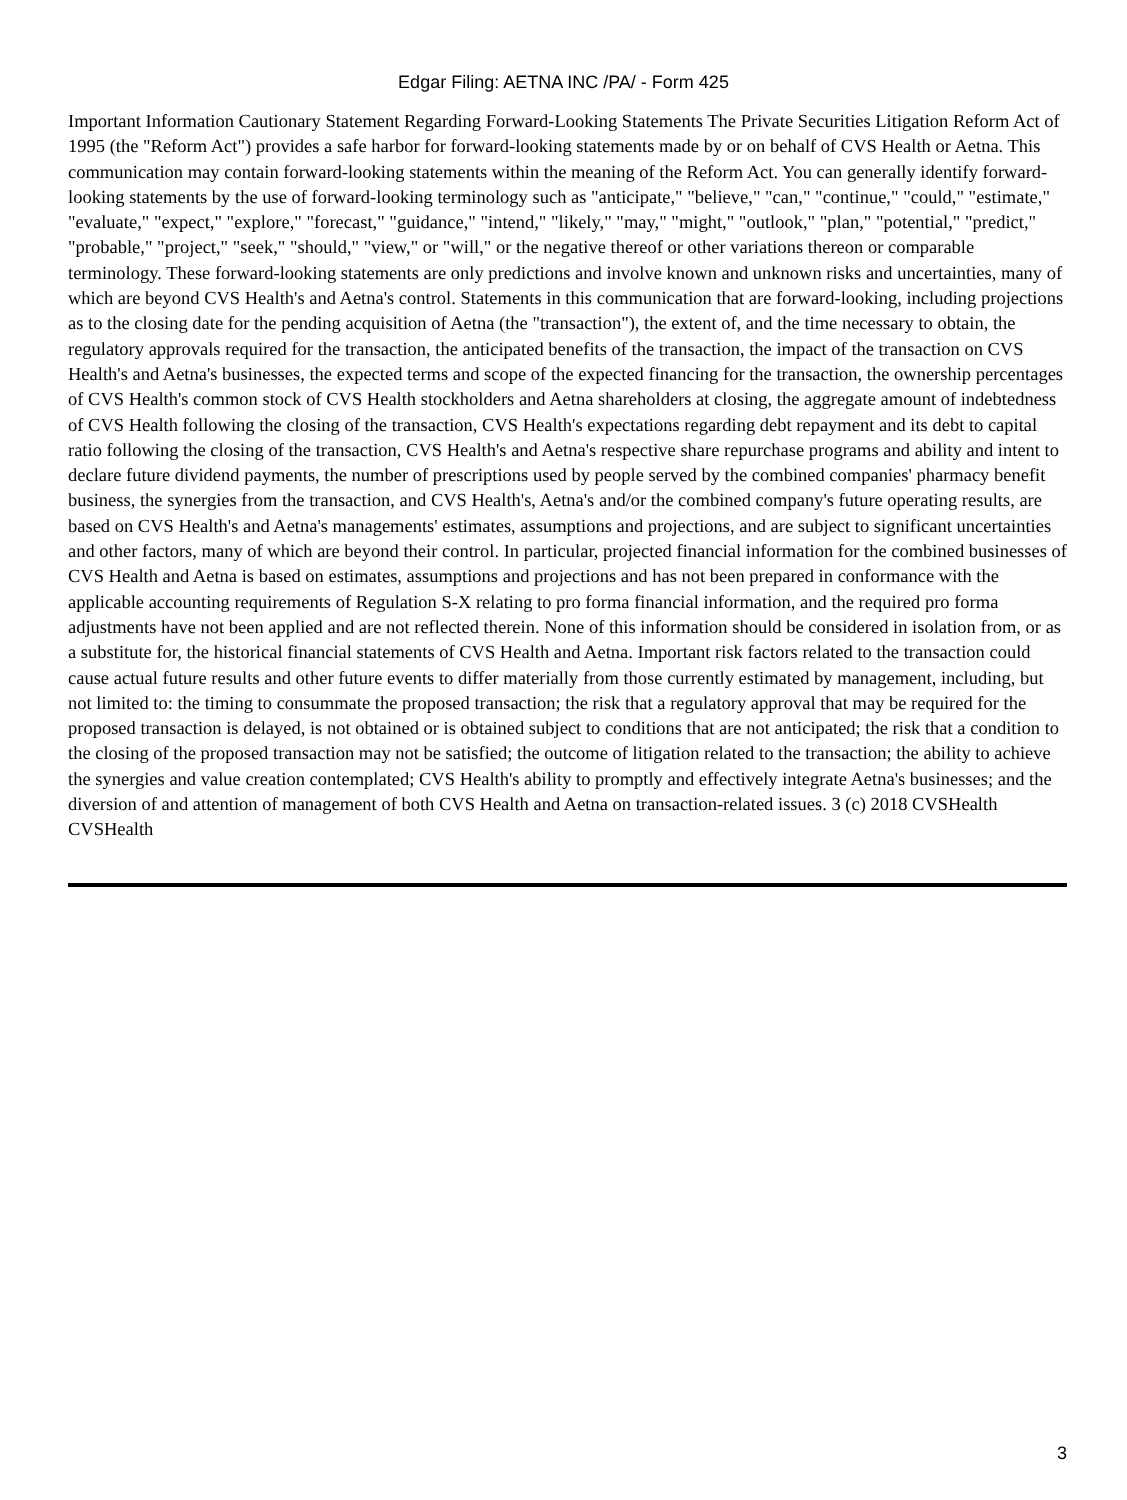Edgar Filing: AETNA INC /PA/ - Form 425
Important Information Cautionary Statement Regarding Forward-Looking Statements The Private Securities Litigation Reform Act of 1995 (the "Reform Act") provides a safe harbor for forward-looking statements made by or on behalf of CVS Health or Aetna. This communication may contain forward-looking statements within the meaning of the Reform Act. You can generally identify forward-looking statements by the use of forward-looking terminology such as "anticipate," "believe," "can," "continue," "could," "estimate," "evaluate," "expect," "explore," "forecast," "guidance," "intend," "likely," "may," "might," "outlook," "plan," "potential," "predict," "probable," "project," "seek," "should," "view," or "will," or the negative thereof or other variations thereon or comparable terminology. These forward-looking statements are only predictions and involve known and unknown risks and uncertainties, many of which are beyond CVS Health's and Aetna's control. Statements in this communication that are forward-looking, including projections as to the closing date for the pending acquisition of Aetna (the "transaction"), the extent of, and the time necessary to obtain, the regulatory approvals required for the transaction, the anticipated benefits of the transaction, the impact of the transaction on CVS Health's and Aetna's businesses, the expected terms and scope of the expected financing for the transaction, the ownership percentages of CVS Health's common stock of CVS Health stockholders and Aetna shareholders at closing, the aggregate amount of indebtedness of CVS Health following the closing of the transaction, CVS Health's expectations regarding debt repayment and its debt to capital ratio following the closing of the transaction, CVS Health's and Aetna's respective share repurchase programs and ability and intent to declare future dividend payments, the number of prescriptions used by people served by the combined companies' pharmacy benefit business, the synergies from the transaction, and CVS Health's, Aetna's and/or the combined company's future operating results, are based on CVS Health's and Aetna's managements' estimates, assumptions and projections, and are subject to significant uncertainties and other factors, many of which are beyond their control. In particular, projected financial information for the combined businesses of CVS Health and Aetna is based on estimates, assumptions and projections and has not been prepared in conformance with the applicable accounting requirements of Regulation S-X relating to pro forma financial information, and the required pro forma adjustments have not been applied and are not reflected therein. None of this information should be considered in isolation from, or as a substitute for, the historical financial statements of CVS Health and Aetna. Important risk factors related to the transaction could cause actual future results and other future events to differ materially from those currently estimated by management, including, but not limited to: the timing to consummate the proposed transaction; the risk that a regulatory approval that may be required for the proposed transaction is delayed, is not obtained or is obtained subject to conditions that are not anticipated; the risk that a condition to the closing of the proposed transaction may not be satisfied; the outcome of litigation related to the transaction; the ability to achieve the synergies and value creation contemplated; CVS Health's ability to promptly and effectively integrate Aetna's businesses; and the diversion of and attention of management of both CVS Health and Aetna on transaction-related issues. 3 (c) 2018 CVSHealth CVSHealth
3